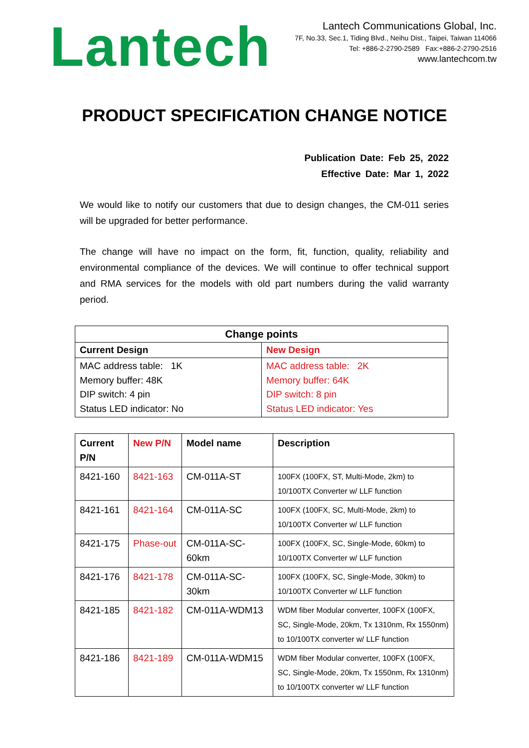Lantech
Lantech Communications Global, Inc.
7F, No.33, Sec.1, Tiding Blvd., Neihu Dist., Taipei, Taiwan 114066
Tel: +886-2-2790-2589 Fax:+886-2-2790-2516
www.lantechcom.tw
PRODUCT SPECIFICATION CHANGE NOTICE
Publication Date: Feb 25, 2022
Effective Date: Mar 1, 2022
We would like to notify our customers that due to design changes, the CM-011 series will be upgraded for better performance.
The change will have no impact on the form, fit, function, quality, reliability and environmental compliance of the devices. We will continue to offer technical support and RMA services for the models with old part numbers during the valid warranty period.
| Change points | |
| --- | --- |
| Current Design | New Design |
| MAC address table: 1K Memory buffer: 48K DIP switch: 4 pin Status LED indicator: No | MAC address table: 2K Memory buffer: 64K DIP switch: 8 pin Status LED indicator: Yes |
| Current P/N | New P/N | Model name | Description |
| --- | --- | --- | --- |
| 8421-160 | 8421-163 | CM-011A-ST | 100FX (100FX, ST, Multi-Mode, 2km) to 10/100TX Converter w/ LLF function |
| 8421-161 | 8421-164 | CM-011A-SC | 100FX (100FX, SC, Multi-Mode, 2km) to 10/100TX Converter w/ LLF function |
| 8421-175 | Phase-out | CM-011A-SC-60km | 100FX (100FX, SC, Single-Mode, 60km) to 10/100TX Converter w/ LLF function |
| 8421-176 | 8421-178 | CM-011A-SC-30km | 100FX (100FX, SC, Single-Mode, 30km) to 10/100TX Converter w/ LLF function |
| 8421-185 | 8421-182 | CM-011A-WDM13 | WDM fiber Modular converter, 100FX (100FX, SC, Single-Mode, 20km, Tx 1310nm, Rx 1550nm) to 10/100TX converter w/ LLF function |
| 8421-186 | 8421-189 | CM-011A-WDM15 | WDM fiber Modular converter, 100FX (100FX, SC, Single-Mode, 20km, Tx 1550nm, Rx 1310nm) to 10/100TX converter w/ LLF function |